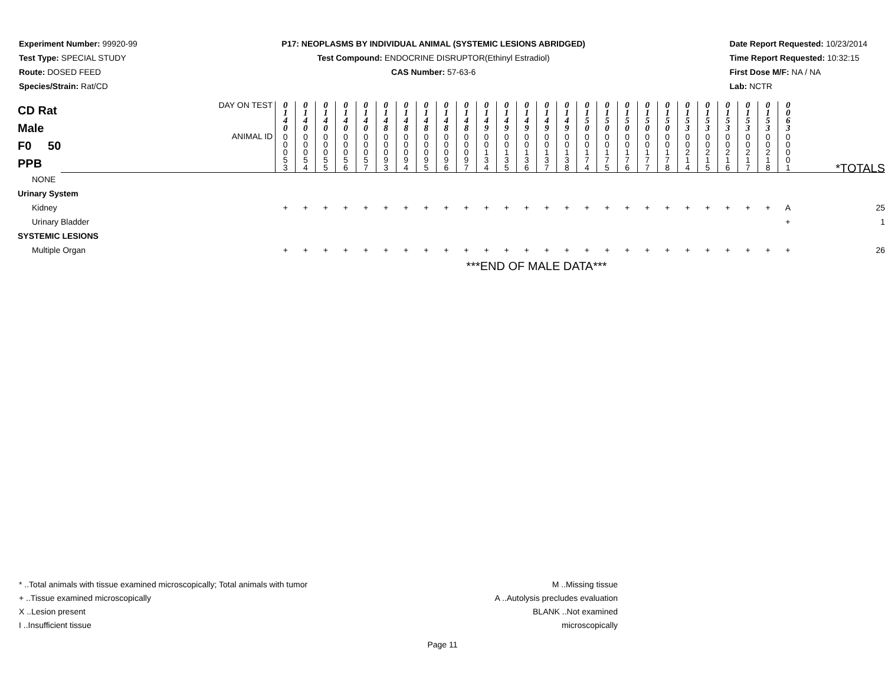Experiment Number: 99920-99
Test Type: SPECIAL STUDY
Route: DOSED FEED
Species/Strain: Rat/CD
P17: NEOPLASMS BY INDIVIDUAL ANIMAL (SYSTEMIC LESIONS ABRIDGED)
Test Compound: ENDOCRINE DISRUPTOR(Ethinyl Estradiol)
CAS Number: 57-63-6
Date Report Requested: 10/23/2014
Time Report Requested: 10:32:15
First Dose M/F: NA / NA
Lab: NCTR
| CD Rat Male F0 50 PPB | DAY ON TEST | 0 1 4 0 | 0 1 4 0 | 0 1 4 0 | 0 1 4 0 | 0 1 4 0 | 0 1 4 8 | 0 1 4 8 | 0 1 4 8 | 0 1 4 8 | 0 1 4 8 | 0 1 4 9 | 0 1 4 9 | 0 1 4 9 | 0 1 4 9 | 0 1 4 9 | 0 1 5 0 | 0 1 5 0 | 0 1 5 0 | 0 1 5 0 | 0 1 5 0 | 0 1 5 3 | 0 1 5 3 | 0 1 5 3 | 0 1 5 3 | 0 1 5 3 | 0 0 6 3 | *TOTALS |
| | ANIMAL ID | 0 0 0 5 3 | 0 0 0 5 4 | 0 0 0 5 5 | 0 0 0 5 6 | 0 0 0 5 7 | 0 0 0 9 3 | 0 0 0 9 4 | 0 0 0 9 5 | 0 0 0 9 6 | 0 0 0 9 7 | 0 0 1 3 4 | 0 0 1 3 5 | 0 0 1 3 6 | 0 0 1 3 7 | 0 0 1 3 8 | 0 0 1 7 4 | 0 0 1 7 5 | 0 0 1 7 6 | 0 0 1 7 7 | 0 0 1 7 8 | 0 0 2 1 4 | 0 0 2 1 5 | 0 0 2 1 6 | 0 0 2 1 7 | 0 0 2 1 8 | 0 0 0 0 1 | |
| NONE | | | | | | | | | | | | | | | | | | | | | | | | | | | | |
| Urinary System | | | | | | | | | | | | | | | | | | | | | | | | | | | | |
| Kidney | | + | + | + | + | + | + | + | + | + | + | + | + | + | + | + | + | + | + | + | + | + | + | + | + | + | A | 25 |
| Urinary Bladder | | | | | | | | | | | | | | | | | | | | | | | | | | | + | 1 |
| SYSTEMIC LESIONS | | | | | | | | | | | | | | | | | | | | | | | | | | | | |
| Multiple Organ | | + | + | + | + | + | + | + | + | + | + | + | + | + | + | + | + | + | + | + | + | + | + | + | + | + | + | 26 |
| | | ***END OF MALE DATA*** | | | | | | | | | | | | | | | | | | | | | | | | | | |
* ..Total animals with tissue examined microscopically; Total animals with tumor
+ ..Tissue examined microscopically
X ..Lesion present
I ..Insufficient tissue
M ..Missing tissue
A ..Autolysis precludes evaluation
BLANK ..Not examined microscopically
Page 11